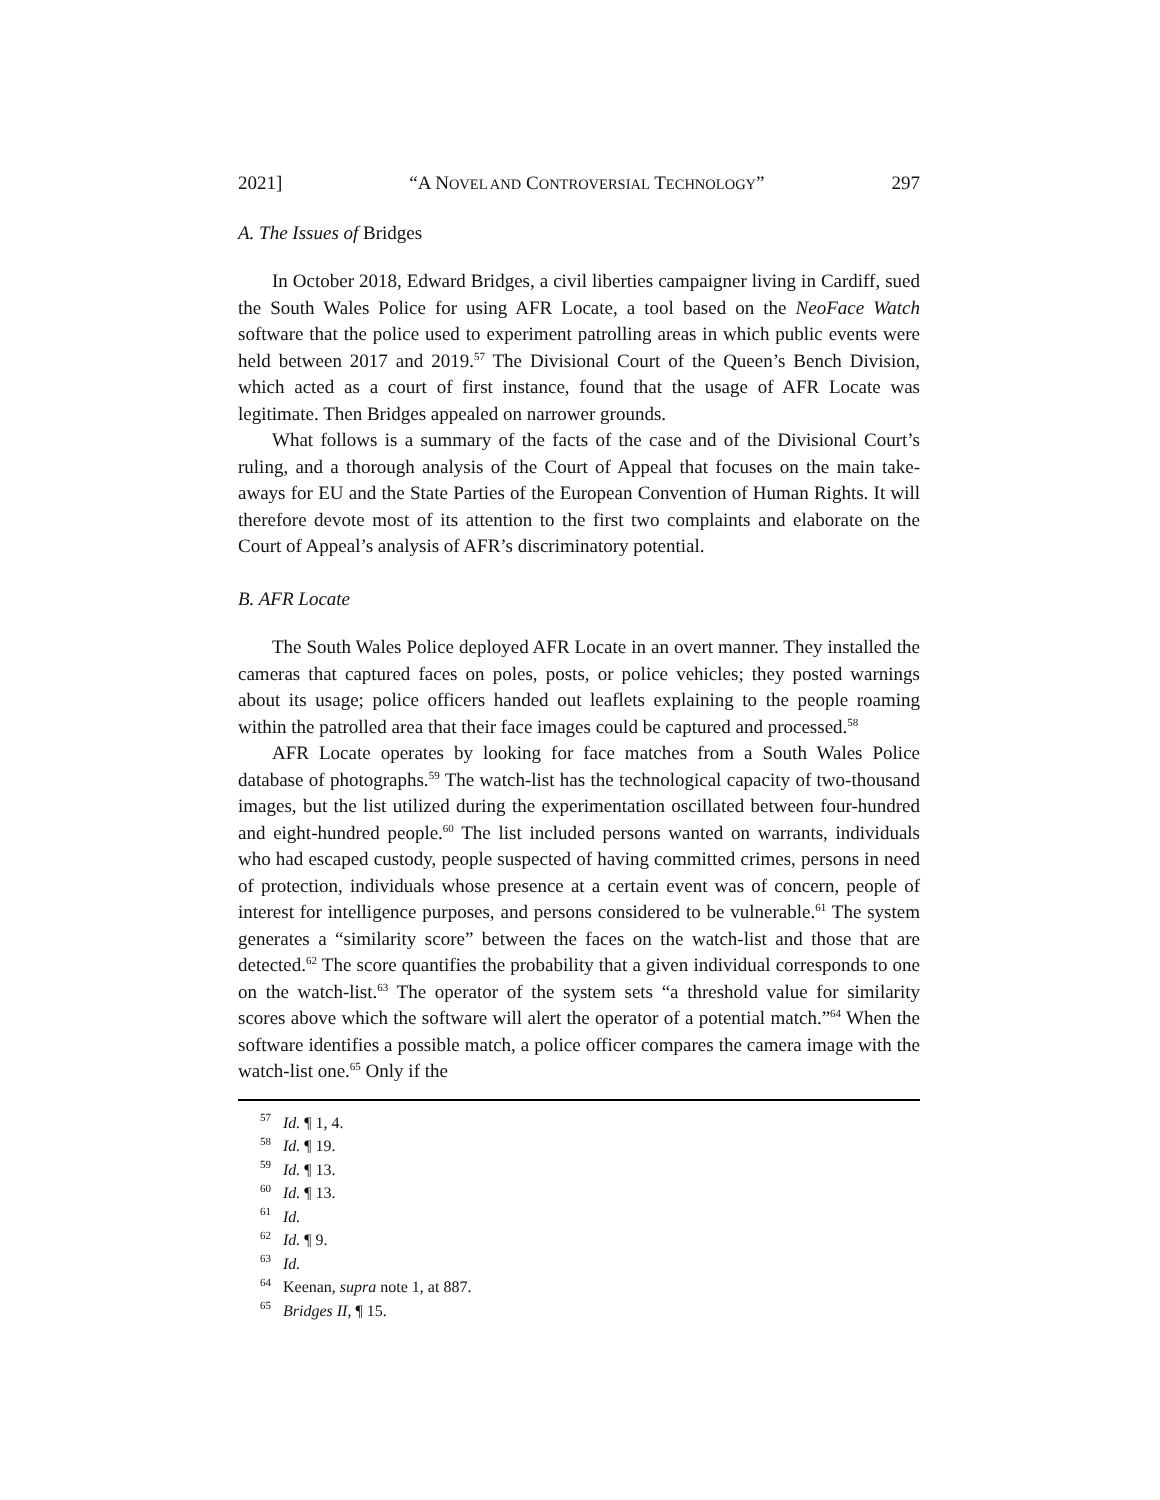2021] “A NOVEL AND CONTROVERSIAL TECHNOLOGY” 297
A. The Issues of Bridges
In October 2018, Edward Bridges, a civil liberties campaigner living in Cardiff, sued the South Wales Police for using AFR Locate, a tool based on the NeoFace Watch software that the police used to experiment patrolling areas in which public events were held between 2017 and 2019.<sup>57</sup> The Divisional Court of the Queen’s Bench Division, which acted as a court of first instance, found that the usage of AFR Locate was legitimate. Then Bridges appealed on narrower grounds.
What follows is a summary of the facts of the case and of the Divisional Court’s ruling, and a thorough analysis of the Court of Appeal that focuses on the main take-aways for EU and the State Parties of the European Convention of Human Rights. It will therefore devote most of its attention to the first two complaints and elaborate on the Court of Appeal’s analysis of AFR’s discriminatory potential.
B. AFR Locate
The South Wales Police deployed AFR Locate in an overt manner. They installed the cameras that captured faces on poles, posts, or police vehicles; they posted warnings about its usage; police officers handed out leaflets explaining to the people roaming within the patrolled area that their face images could be captured and processed.<sup>58</sup>
AFR Locate operates by looking for face matches from a South Wales Police database of photographs.<sup>59</sup> The watch-list has the technological capacity of two-thousand images, but the list utilized during the experimentation oscillated between four-hundred and eight-hundred people.<sup>60</sup> The list included persons wanted on warrants, individuals who had escaped custody, people suspected of having committed crimes, persons in need of protection, individuals whose presence at a certain event was of concern, people of interest for intelligence purposes, and persons considered to be vulnerable.<sup>61</sup> The system generates a “similarity score” between the faces on the watch-list and those that are detected.<sup>62</sup> The score quantifies the probability that a given individual corresponds to one on the watch-list.<sup>63</sup> The operator of the system sets “a threshold value for similarity scores above which the software will alert the operator of a potential match.”<sup>64</sup> When the software identifies a possible match, a police officer compares the camera image with the watch-list one.<sup>65</sup> Only if the
<sup>57</sup> Id. ¶ 1, 4.
<sup>58</sup> Id. ¶ 19.
<sup>59</sup> Id. ¶ 13.
<sup>60</sup> Id. ¶ 13.
<sup>61</sup> Id.
<sup>62</sup> Id. ¶ 9.
<sup>63</sup> Id.
<sup>64</sup> Keenan, supra note 1, at 887.
<sup>65</sup> Bridges II, ¶ 15.